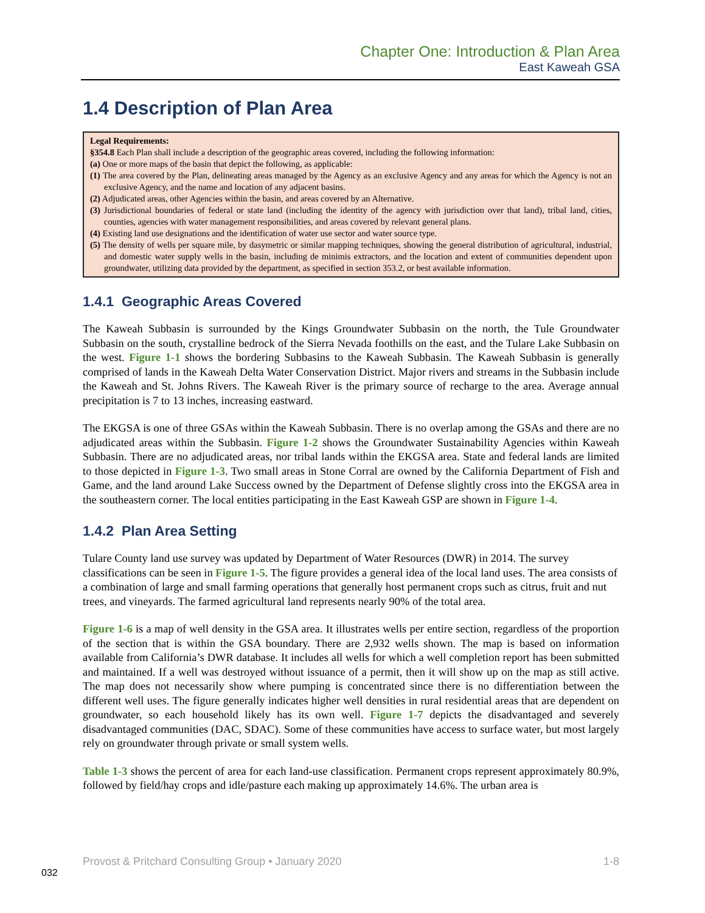Chapter One: Introduction & Plan Area
East Kaweah GSA
1.4 Description of Plan Area
Legal Requirements:
§354.8 Each Plan shall include a description of the geographic areas covered, including the following information:
(a) One or more maps of the basin that depict the following, as applicable:
(1) The area covered by the Plan, delineating areas managed by the Agency as an exclusive Agency and any areas for which the Agency is not an exclusive Agency, and the name and location of any adjacent basins.
(2) Adjudicated areas, other Agencies within the basin, and areas covered by an Alternative.
(3) Jurisdictional boundaries of federal or state land (including the identity of the agency with jurisdiction over that land), tribal land, cities, counties, agencies with water management responsibilities, and areas covered by relevant general plans.
(4) Existing land use designations and the identification of water use sector and water source type.
(5) The density of wells per square mile, by dasymetric or similar mapping techniques, showing the general distribution of agricultural, industrial, and domestic water supply wells in the basin, including de minimis extractors, and the location and extent of communities dependent upon groundwater, utilizing data provided by the department, as specified in section 353.2, or best available information.
1.4.1 Geographic Areas Covered
The Kaweah Subbasin is surrounded by the Kings Groundwater Subbasin on the north, the Tule Groundwater Subbasin on the south, crystalline bedrock of the Sierra Nevada foothills on the east, and the Tulare Lake Subbasin on the west. Figure 1-1 shows the bordering Subbasins to the Kaweah Subbasin. The Kaweah Subbasin is generally comprised of lands in the Kaweah Delta Water Conservation District. Major rivers and streams in the Subbasin include the Kaweah and St. Johns Rivers. The Kaweah River is the primary source of recharge to the area. Average annual precipitation is 7 to 13 inches, increasing eastward.
The EKGSA is one of three GSAs within the Kaweah Subbasin. There is no overlap among the GSAs and there are no adjudicated areas within the Subbasin. Figure 1-2 shows the Groundwater Sustainability Agencies within Kaweah Subbasin. There are no adjudicated areas, nor tribal lands within the EKGSA area. State and federal lands are limited to those depicted in Figure 1-3. Two small areas in Stone Corral are owned by the California Department of Fish and Game, and the land around Lake Success owned by the Department of Defense slightly cross into the EKGSA area in the southeastern corner. The local entities participating in the East Kaweah GSP are shown in Figure 1-4.
1.4.2 Plan Area Setting
Tulare County land use survey was updated by Department of Water Resources (DWR) in 2014. The survey classifications can be seen in Figure 1-5. The figure provides a general idea of the local land uses. The area consists of a combination of large and small farming operations that generally host permanent crops such as citrus, fruit and nut trees, and vineyards. The farmed agricultural land represents nearly 90% of the total area.
Figure 1-6 is a map of well density in the GSA area. It illustrates wells per entire section, regardless of the proportion of the section that is within the GSA boundary. There are 2,932 wells shown. The map is based on information available from California’s DWR database. It includes all wells for which a well completion report has been submitted and maintained. If a well was destroyed without issuance of a permit, then it will show up on the map as still active. The map does not necessarily show where pumping is concentrated since there is no differentiation between the different well uses. The figure generally indicates higher well densities in rural residential areas that are dependent on groundwater, so each household likely has its own well. Figure 1-7 depicts the disadvantaged and severely disadvantaged communities (DAC, SDAC). Some of these communities have access to surface water, but most largely rely on groundwater through private or small system wells.
Table 1-3 shows the percent of area for each land-use classification. Permanent crops represent approximately 80.9%, followed by field/hay crops and idle/pasture each making up approximately 14.6%. The urban area is
Provost & Pritchard Consulting Group • January 2020 1-8
032